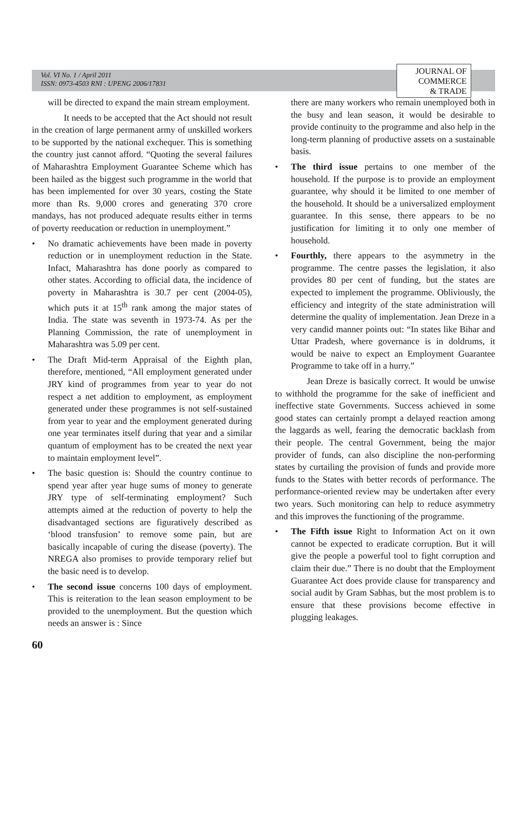Vol. VI No. 1 / April 2011
ISSN: 0973-4503 RNI : UPENG 2006/17831
JOURNAL OF
COMMERCE
& TRADE
will be directed to expand the main stream employment.
It needs to be accepted that the Act should not result in the creation of large permanent army of unskilled workers to be supported by the national exchequer. This is something the country just cannot afford. “Quoting the several failures of Maharashtra Employment Guarantee Scheme which has been hailed as the biggest such programme in the world that has been implemented for over 30 years, costing the State more than Rs. 9,000 crores and generating 370 crore mandays, has not produced adequate results either in terms of poverty reeducation or reduction in unemployment.”
• No dramatic achievements have been made in poverty reduction or in unemployment reduction in the State. Infact, Maharashtra has done poorly as compared to other states. According to official data, the incidence of poverty in Maharashtra is 30.7 per cent (2004-05), which puts it at 15<sup>th</sup> rank among the major states of India. The state was seventh in 1973-74. As per the Planning Commission, the rate of unemployment in Maharashtra was 5.09 per cent.
• The Draft Mid-term Appraisal of the Eighth plan, therefore, mentioned, “All employment generated under JRY kind of programmes from year to year do not respect a net addition to employment, as employment generated under these programmes is not self-sustained from year to year and the employment generated during one year terminates itself during that year and a similar quantum of employment has to be created the next year to maintain employment level”.
• The basic question is: Should the country continue to spend year after year huge sums of money to generate JRY type of self-terminating employment? Such attempts aimed at the reduction of poverty to help the disadvantaged sections are figuratively described as ‘blood transfusion’ to remove some pain, but are basically incapable of curing the disease (poverty). The NREGA also promises to provide temporary relief but the basic need is to develop.
• The second issue concerns 100 days of employment. This is reiteration to the lean season employment to be provided to the unemployment. But the question which needs an answer is : Since
there are many workers who remain unemployed both in the busy and lean season, it would be desirable to provide continuity to the programme and also help in the long-term planning of productive assets on a sustainable basis.
• The third issue pertains to one member of the household. If the purpose is to provide an employment guarantee, why should it be limited to one member of the household. It should be a universalized employment guarantee. In this sense, there appears to be no justification for limiting it to only one member of household.
• Fourthly, there appears to the asymmetry in the programme. The centre passes the legislation, it also provides 80 per cent of funding, but the states are expected to implement the programme. Obliviously, the efficiency and integrity of the state administration will determine the quality of implementation. Jean Dreze in a very candid manner points out: “In states like Bihar and Uttar Pradesh, where governance is in doldrums, it would be naive to expect an Employment Guarantee Programme to take off in a hurry.”
Jean Dreze is basically correct. It would be unwise to withhold the programme for the sake of inefficient and ineffective state Governments. Success achieved in some good states can certainly prompt a delayed reaction among the laggards as well, fearing the democratic backlash from their people. The central Government, being the major provider of funds, can also discipline the non-performing states by curtailing the provision of funds and provide more funds to the States with better records of performance. The performance-oriented review may be undertaken after every two years. Such monitoring can help to reduce asymmetry and this improves the functioning of the programme.
• The Fifth issue Right to Information Act on it own cannot be expected to eradicate corruption. But it will give the people a powerful tool to fight corruption and claim their due.” There is no doubt that the Employment Guarantee Act does provide clause for transparency and social audit by Gram Sabhas, but the most problem is to ensure that these provisions become effective in plugging leakages.
60